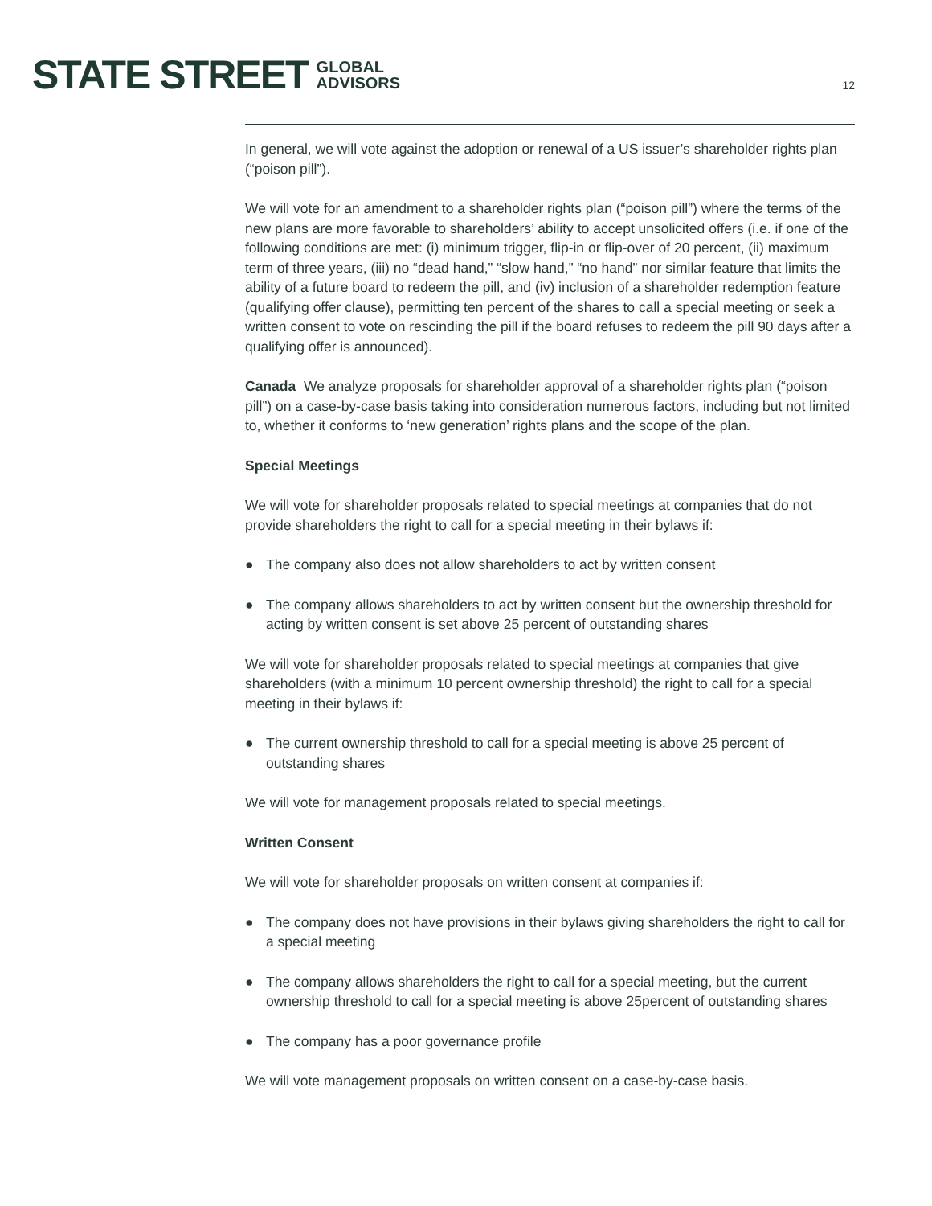STATE STREET GLOBAL
ADVISORS
12
In general, we will vote against the adoption or renewal of a US issuer’s shareholder rights plan (“poison pill”).
We will vote for an amendment to a shareholder rights plan (“poison pill”) where the terms of the new plans are more favorable to shareholders’ ability to accept unsolicited offers (i.e. if one of the following conditions are met: (i) minimum trigger, flip-in or flip-over of 20 percent, (ii) maximum term of three years, (iii) no “dead hand,” “slow hand,” “no hand” nor similar feature that limits the ability of a future board to redeem the pill, and (iv) inclusion of a shareholder redemption feature (qualifying offer clause), permitting ten percent of the shares to call a special meeting or seek a written consent to vote on rescinding the pill if the board refuses to redeem the pill 90 days after a qualifying offer is announced).
Canada We analyze proposals for shareholder approval of a shareholder rights plan (“poison pill”) on a case-by-case basis taking into consideration numerous factors, including but not limited to, whether it conforms to ‘new generation’ rights plans and the scope of the plan.
Special Meetings
We will vote for shareholder proposals related to special meetings at companies that do not provide shareholders the right to call for a special meeting in their bylaws if:
● The company also does not allow shareholders to act by written consent
● The company allows shareholders to act by written consent but the ownership threshold for acting by written consent is set above 25 percent of outstanding shares
We will vote for shareholder proposals related to special meetings at companies that give shareholders (with a minimum 10 percent ownership threshold) the right to call for a special meeting in their bylaws if:
● The current ownership threshold to call for a special meeting is above 25 percent of outstanding shares
We will vote for management proposals related to special meetings.
Written Consent
We will vote for shareholder proposals on written consent at companies if:
● The company does not have provisions in their bylaws giving shareholders the right to call for a special meeting
● The company allows shareholders the right to call for a special meeting, but the current ownership threshold to call for a special meeting is above 25percent of outstanding shares
● The company has a poor governance profile
We will vote management proposals on written consent on a case-by-case basis.